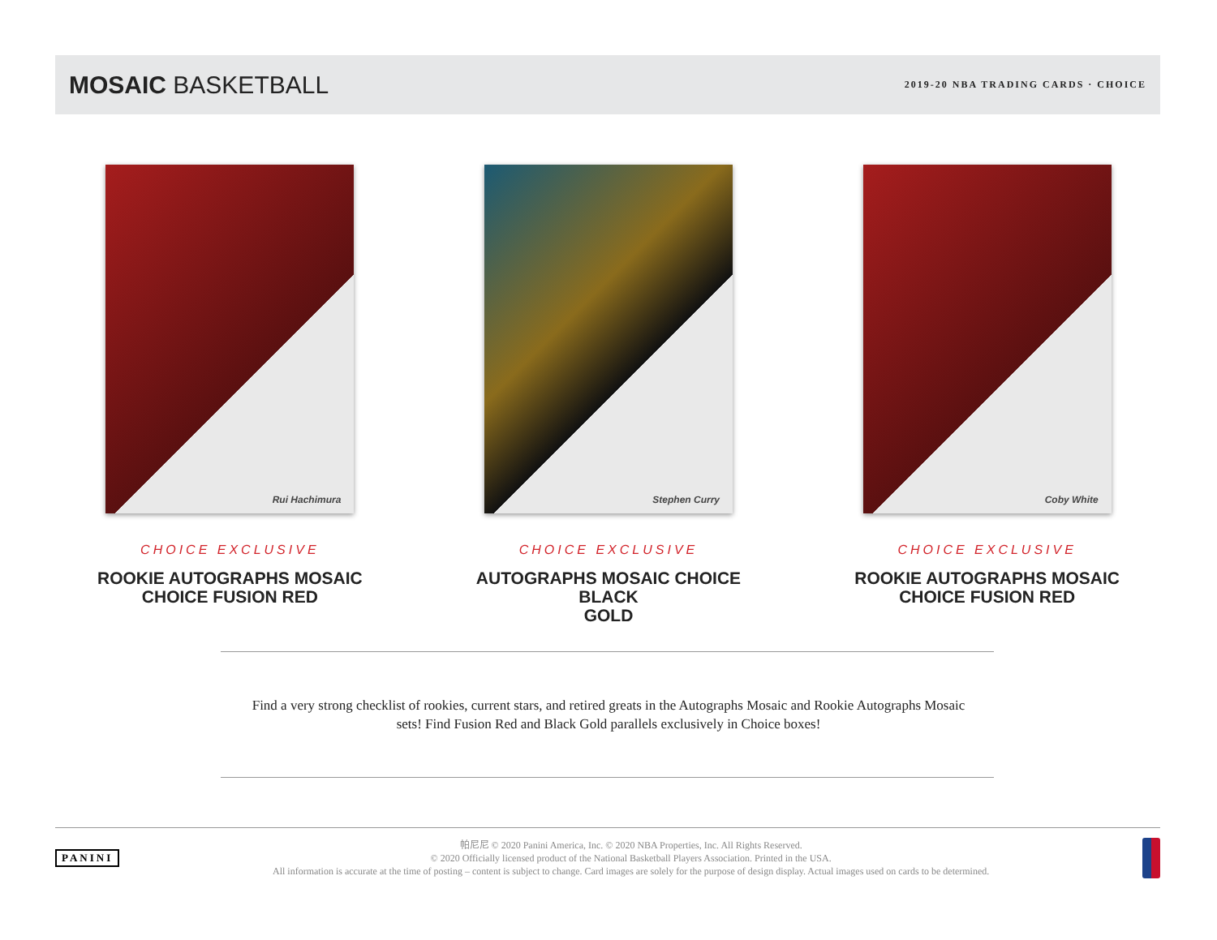MOSAIC BASKETBALL
2019-20 NBA TRADING CARDS · CHOICE
Rui Hachimura
CHOICE EXCLUSIVE
ROOKIE AUTOGRAPHS MOSAIC
CHOICE FUSION RED
Stephen Curry
CHOICE EXCLUSIVE
AUTOGRAPHS MOSAIC CHOICE BLACK
GOLD
Coby White
CHOICE EXCLUSIVE
ROOKIE AUTOGRAPHS MOSAIC
CHOICE FUSION RED
Find a very strong checklist of rookies, current stars, and retired greats in the Autographs Mosaic and Rookie Autographs Mosaic sets! Find Fusion Red and Black Gold parallels exclusively in Choice boxes!
PANINI
帕尼尼 © 2020 Panini America, Inc. © 2020 NBA Properties, Inc. All Rights Reserved.
© 2020 Officially licensed product of the National Basketball Players Association. Printed in the USA.
All information is accurate at the time of posting – content is subject to change. Card images are solely for the purpose of design display. Actual images used on cards to be determined.